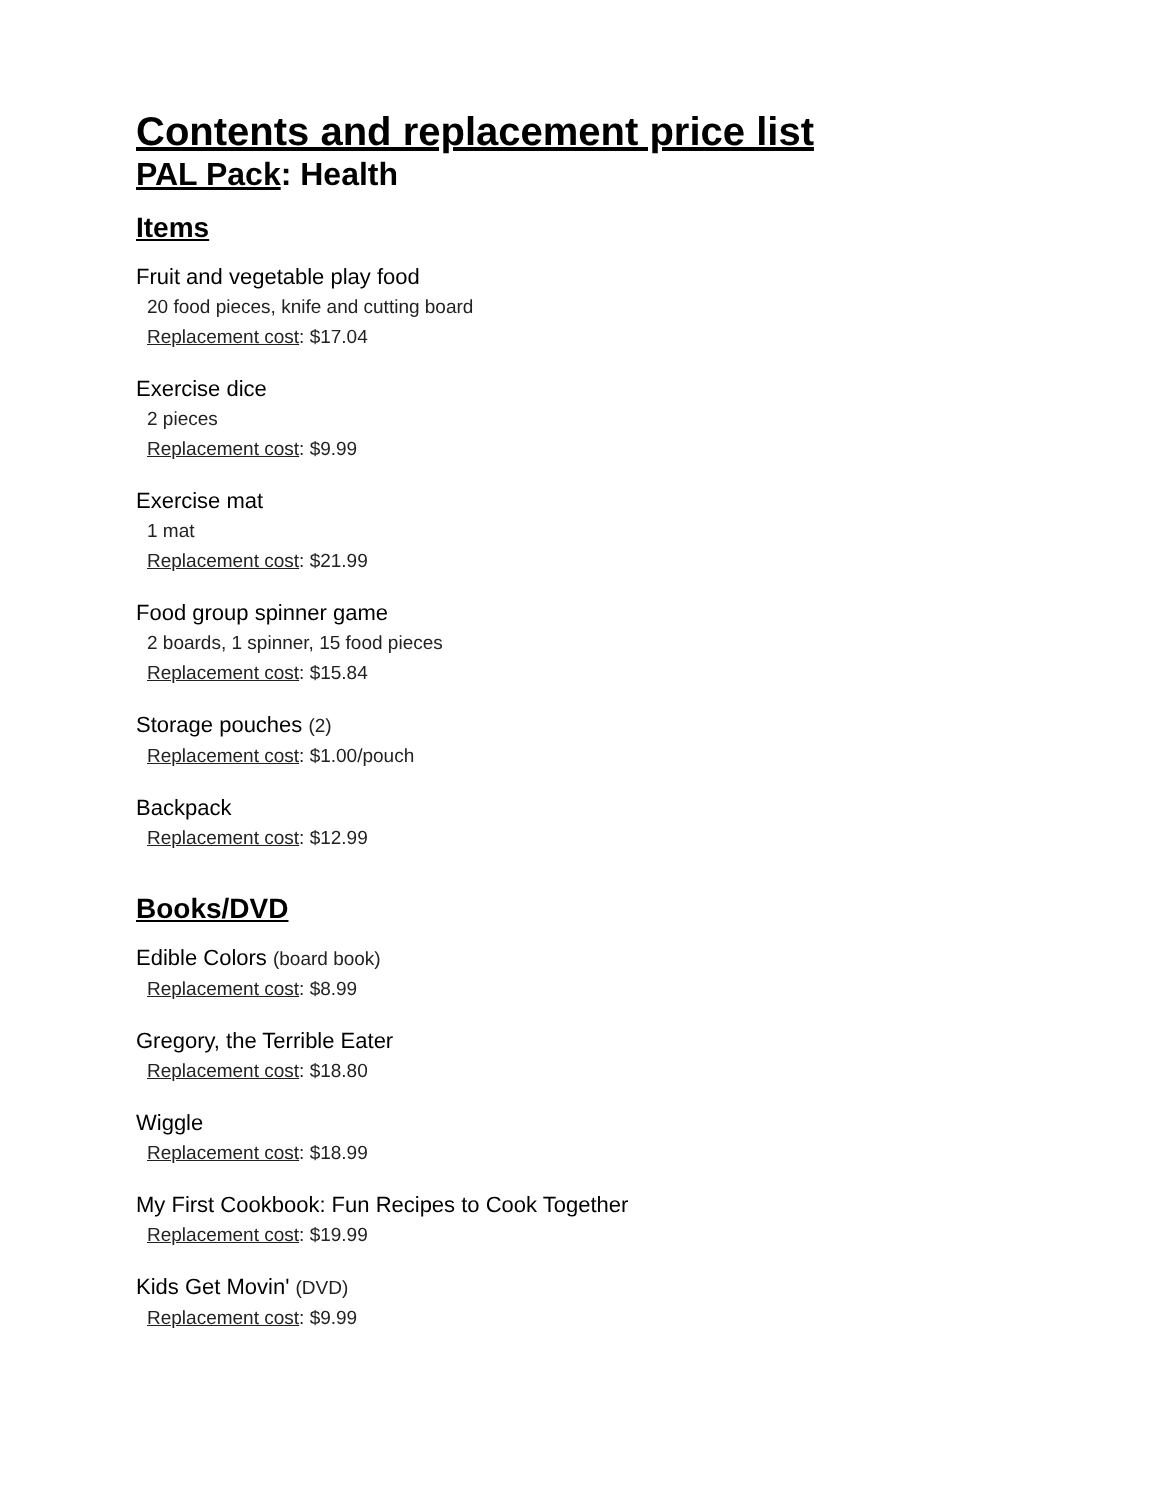Contents and replacement price list
PAL Pack: Health
Items
Fruit and vegetable play food
20 food pieces, knife and cutting board
Replacement cost: $17.04
Exercise dice
2 pieces
Replacement cost: $9.99
Exercise mat
1 mat
Replacement cost: $21.99
Food group spinner game
2 boards, 1 spinner, 15 food pieces
Replacement cost: $15.84
Storage pouches (2)
Replacement cost: $1.00/pouch
Backpack
Replacement cost: $12.99
Books/DVD
Edible Colors (board book)
Replacement cost: $8.99
Gregory, the Terrible Eater
Replacement cost: $18.80
Wiggle
Replacement cost: $18.99
My First Cookbook: Fun Recipes to Cook Together
Replacement cost: $19.99
Kids Get Movin' (DVD)
Replacement cost: $9.99